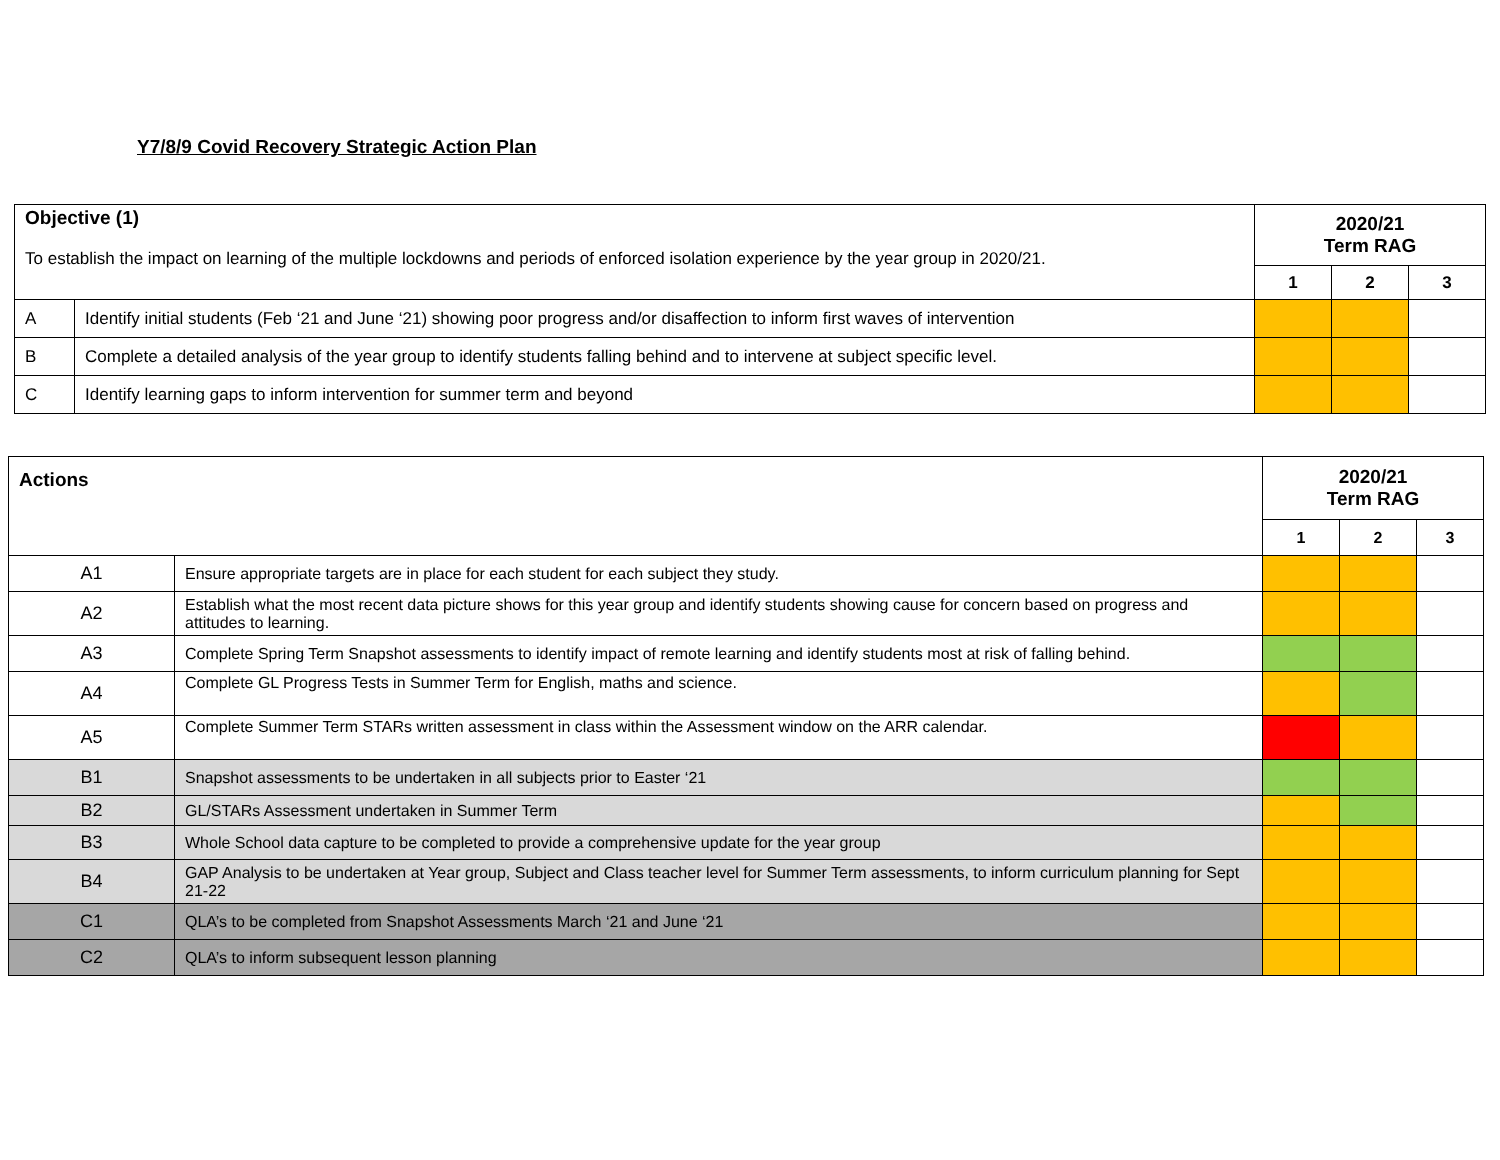Y7/8/9 Covid Recovery Strategic Action Plan
| Objective (1) To establish the impact on learning of the multiple lockdowns and periods of enforced isolation experience by the year group in 2020/21. | | 2020/21 Term RAG | | |
| | | 1 | 2 | 3 |
| A | Identify initial students (Feb ‘21 and June ‘21) showing poor progress and/or disaffection to inform first waves of intervention | | | |
| B | Complete a detailed analysis of the year group to identify students falling behind and to intervene at subject specific level. | | | |
| C | Identify learning gaps to inform intervention for summer term and beyond | | | |
| Actions | | 2020/21 Term RAG | | |
| | | 1 | 2 | 3 |
| A1 | Ensure appropriate targets are in place for each student for each subject they study. | | | |
| A2 | Establish what the most recent data picture shows for this year group and identify students showing cause for concern based on progress and attitudes to learning. | | | |
| A3 | Complete Spring Term Snapshot assessments to identify impact of remote learning and identify students most at risk of falling behind. | | | |
| A4 | Complete GL Progress Tests in Summer Term for English, maths and science. | | | |
| A5 | Complete Summer Term STARs written assessment in class within the Assessment window on the ARR calendar. | | | |
| B1 | Snapshot assessments to be undertaken in all subjects prior to Easter ‘21 | | | |
| B2 | GL/STARs Assessment undertaken in Summer Term | | | |
| B3 | Whole School data capture to be completed to provide a comprehensive update for the year group | | | |
| B4 | GAP Analysis to be undertaken at Year group, Subject and Class teacher level for Summer Term assessments, to inform curriculum planning for Sept 21-22 | | | |
| C1 | QLA’s to be completed from Snapshot Assessments March ‘21 and June ‘21 | | | |
| C2 | QLA’s to inform subsequent lesson planning | | | |